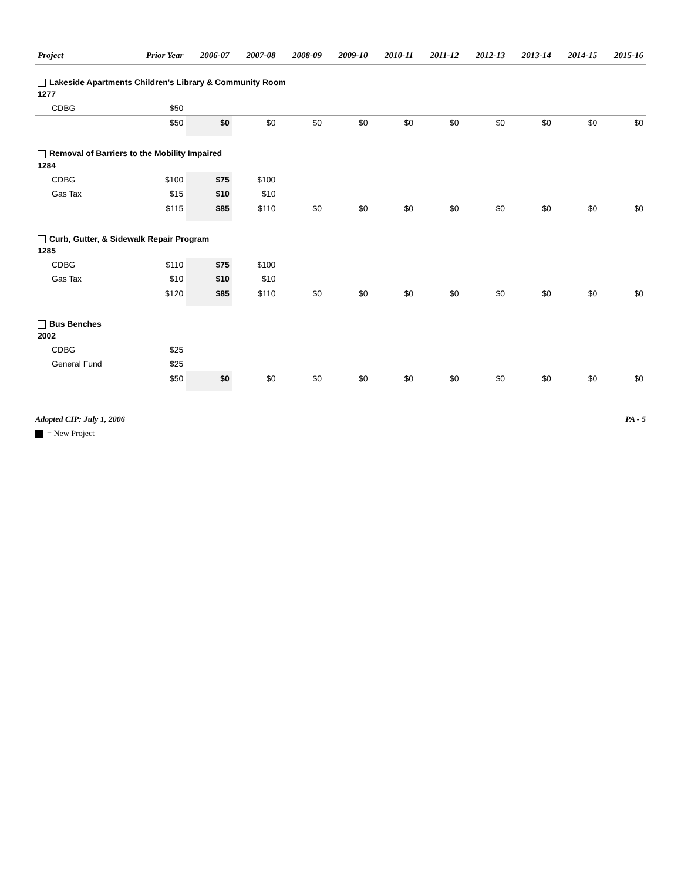| Project | Prior Year | 2006-07 | 2007-08 | 2008-09 | 2009-10 | 2010-11 | 2011-12 | 2012-13 | 2013-14 | 2014-15 | 2015-16 |
| --- | --- | --- | --- | --- | --- | --- | --- | --- | --- | --- | --- |
| Lakeside Apartments Children's Library & Community Room | | | | | | | | | | | |
| 1277 | | | | | | | | | | | |
| CDBG | $50 | | | | | | | | | | |
| | $50 | $0 | $0 | $0 | $0 | $0 | $0 | $0 | $0 | $0 | $0 |
| Removal of Barriers to the Mobility Impaired | | | | | | | | | | | |
| 1284 | | | | | | | | | | | |
| CDBG | $100 | $75 | $100 | | | | | | | | |
| Gas Tax | $15 | $10 | $10 | | | | | | | | |
| | $115 | $85 | $110 | $0 | $0 | $0 | $0 | $0 | $0 | $0 | $0 |
| Curb, Gutter, & Sidewalk Repair Program | | | | | | | | | | | |
| 1285 | | | | | | | | | | | |
| CDBG | $110 | $75 | $100 | | | | | | | | |
| Gas Tax | $10 | $10 | $10 | | | | | | | | |
| | $120 | $85 | $110 | $0 | $0 | $0 | $0 | $0 | $0 | $0 | $0 |
| Bus Benches | | | | | | | | | | | |
| 2002 | | | | | | | | | | | |
| CDBG | $25 | | | | | | | | | | |
| General Fund | $25 | | | | | | | | | | |
| | $50 | $0 | $0 | $0 | $0 | $0 | $0 | $0 | $0 | $0 | $0 |
Adopted CIP: July 1, 2006 PA - 5
= New Project